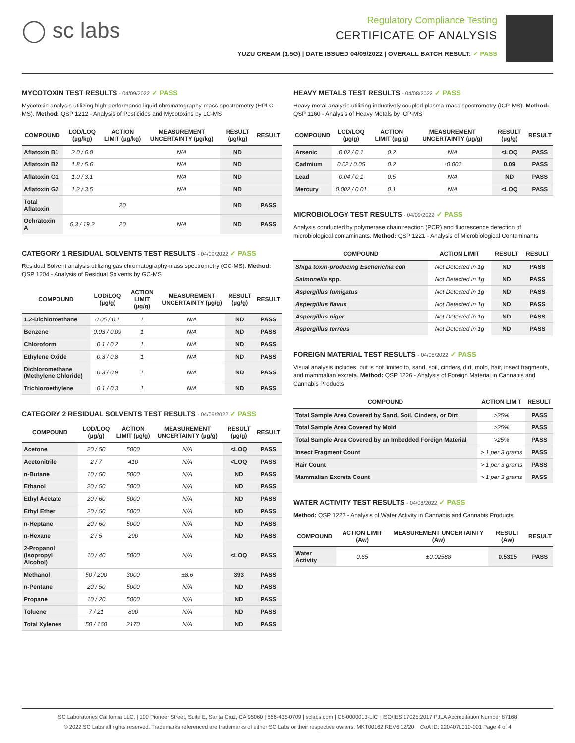◯ sc labs
Regulatory Compliance Testing
CERTIFICATE OF ANALYSIS
YUZU CREAM (1.5G) | DATE ISSUED 04/09/2022 | OVERALL BATCH RESULT: ✓ PASS
MYCOTOXIN TEST RESULTS - 04/09/2022 ✓ PASS
Mycotoxin analysis utilizing high-performance liquid chromatography-mass spectrometry (HPLC-MS). Method: QSP 1212 - Analysis of Pesticides and Mycotoxins by LC-MS
| COMPOUND | LOD/LOQ (µg/kg) | ACTION LIMIT (µg/kg) | MEASUREMENT UNCERTAINTY (µg/kg) | RESULT (µg/kg) | RESULT |
| --- | --- | --- | --- | --- | --- |
| Aflatoxin B1 | 2.0 / 6.0 | | N/A | ND | |
| Aflatoxin B2 | 1.8 / 5.6 | | N/A | ND | |
| Aflatoxin G1 | 1.0 / 3.1 | | N/A | ND | |
| Aflatoxin G2 | 1.2 / 3.5 | | N/A | ND | |
| Total Aflatoxin | | 20 | | ND | PASS |
| Ochratoxin A | 6.3 / 19.2 | 20 | N/A | ND | PASS |
CATEGORY 1 RESIDUAL SOLVENTS TEST RESULTS - 04/09/2022 ✓ PASS
Residual Solvent analysis utilizing gas chromatography-mass spectrometry (GC-MS). Method: QSP 1204 - Analysis of Residual Solvents by GC-MS
| COMPOUND | LOD/LOQ (µg/g) | ACTION LIMIT (µg/g) | MEASUREMENT UNCERTAINTY (µg/g) | RESULT (µg/g) | RESULT |
| --- | --- | --- | --- | --- | --- |
| 1,2-Dichloroethane | 0.05 / 0.1 | 1 | N/A | ND | PASS |
| Benzene | 0.03 / 0.09 | 1 | N/A | ND | PASS |
| Chloroform | 0.1 / 0.2 | 1 | N/A | ND | PASS |
| Ethylene Oxide | 0.3 / 0.8 | 1 | N/A | ND | PASS |
| Dichloromethane (Methylene Chloride) | 0.3 / 0.9 | 1 | N/A | ND | PASS |
| Trichloroethylene | 0.1 / 0.3 | 1 | N/A | ND | PASS |
CATEGORY 2 RESIDUAL SOLVENTS TEST RESULTS - 04/09/2022 ✓ PASS
| COMPOUND | LOD/LOQ (µg/g) | ACTION LIMIT (µg/g) | MEASUREMENT UNCERTAINTY (µg/g) | RESULT (µg/g) | RESULT |
| --- | --- | --- | --- | --- | --- |
| Acetone | 20 / 50 | 5000 | N/A | <LOQ | PASS |
| Acetonitrile | 2 / 7 | 410 | N/A | <LOQ | PASS |
| n-Butane | 10 / 50 | 5000 | N/A | ND | PASS |
| Ethanol | 20 / 50 | 5000 | N/A | ND | PASS |
| Ethyl Acetate | 20 / 60 | 5000 | N/A | ND | PASS |
| Ethyl Ether | 20 / 50 | 5000 | N/A | ND | PASS |
| n-Heptane | 20 / 60 | 5000 | N/A | ND | PASS |
| n-Hexane | 2 / 5 | 290 | N/A | ND | PASS |
| 2-Propanol (Isopropyl Alcohol) | 10 / 40 | 5000 | N/A | <LOQ | PASS |
| Methanol | 50 / 200 | 3000 | ±8.6 | 393 | PASS |
| n-Pentane | 20 / 50 | 5000 | N/A | ND | PASS |
| Propane | 10 / 20 | 5000 | N/A | ND | PASS |
| Toluene | 7 / 21 | 890 | N/A | ND | PASS |
| Total Xylenes | 50 / 160 | 2170 | N/A | ND | PASS |
HEAVY METALS TEST RESULTS - 04/08/2022 ✓ PASS
Heavy metal analysis utilizing inductively coupled plasma-mass spectrometry (ICP-MS). Method: QSP 1160 - Analysis of Heavy Metals by ICP-MS
| COMPOUND | LOD/LOQ (µg/g) | ACTION LIMIT (µg/g) | MEASUREMENT UNCERTAINTY (µg/g) | RESULT (µg/g) | RESULT |
| --- | --- | --- | --- | --- | --- |
| Arsenic | 0.02 / 0.1 | 0.2 | N/A | <LOQ | PASS |
| Cadmium | 0.02 / 0.05 | 0.2 | ±0.002 | 0.09 | PASS |
| Lead | 0.04 / 0.1 | 0.5 | N/A | ND | PASS |
| Mercury | 0.002 / 0.01 | 0.1 | N/A | <LOQ | PASS |
MICROBIOLOGY TEST RESULTS - 04/09/2022 ✓ PASS
Analysis conducted by polymerase chain reaction (PCR) and fluorescence detection of microbiological contaminants. Method: QSP 1221 - Analysis of Microbiological Contaminants
| COMPOUND | ACTION LIMIT | RESULT | RESULT |
| --- | --- | --- | --- |
| Shiga toxin-producing Escherichia coli | Not Detected in 1g | ND | PASS |
| Salmonella spp. | Not Detected in 1g | ND | PASS |
| Aspergillus fumigatus | Not Detected in 1g | ND | PASS |
| Aspergillus flavus | Not Detected in 1g | ND | PASS |
| Aspergillus niger | Not Detected in 1g | ND | PASS |
| Aspergillus terreus | Not Detected in 1g | ND | PASS |
FOREIGN MATERIAL TEST RESULTS - 04/08/2022 ✓ PASS
Visual analysis includes, but is not limited to, sand, soil, cinders, dirt, mold, hair, insect fragments, and mammalian excreta. Method: QSP 1226 - Analysis of Foreign Material in Cannabis and Cannabis Products
| COMPOUND | ACTION LIMIT | RESULT |
| --- | --- | --- |
| Total Sample Area Covered by Sand, Soil, Cinders, or Dirt | >25% | PASS |
| Total Sample Area Covered by Mold | >25% | PASS |
| Total Sample Area Covered by an Imbedded Foreign Material | >25% | PASS |
| Insect Fragment Count | > 1 per 3 grams | PASS |
| Hair Count | > 1 per 3 grams | PASS |
| Mammalian Excreta Count | > 1 per 3 grams | PASS |
WATER ACTIVITY TEST RESULTS - 04/08/2022 ✓ PASS
Method: QSP 1227 - Analysis of Water Activity in Cannabis and Cannabis Products
| COMPOUND | ACTION LIMIT (Aw) | MEASUREMENT UNCERTAINTY (Aw) | RESULT (Aw) | RESULT |
| --- | --- | --- | --- | --- |
| Water Activity | 0.65 | ±0.02588 | 0.5315 | PASS |
SC Laboratories California LLC. | 100 Pioneer Street, Suite E, Santa Cruz, CA 95060 | 866-435-0709 | sclabs.com | C8-0000013-LIC | ISO/IES 17025:2017 PJLA Accreditation Number 87168
© 2022 SC Labs all rights reserved. Trademarks referenced are trademarks of either SC Labs or their respective owners. MKT00162 REV6 12/20 CoA ID: 220407L010-001 Page 4 of 4